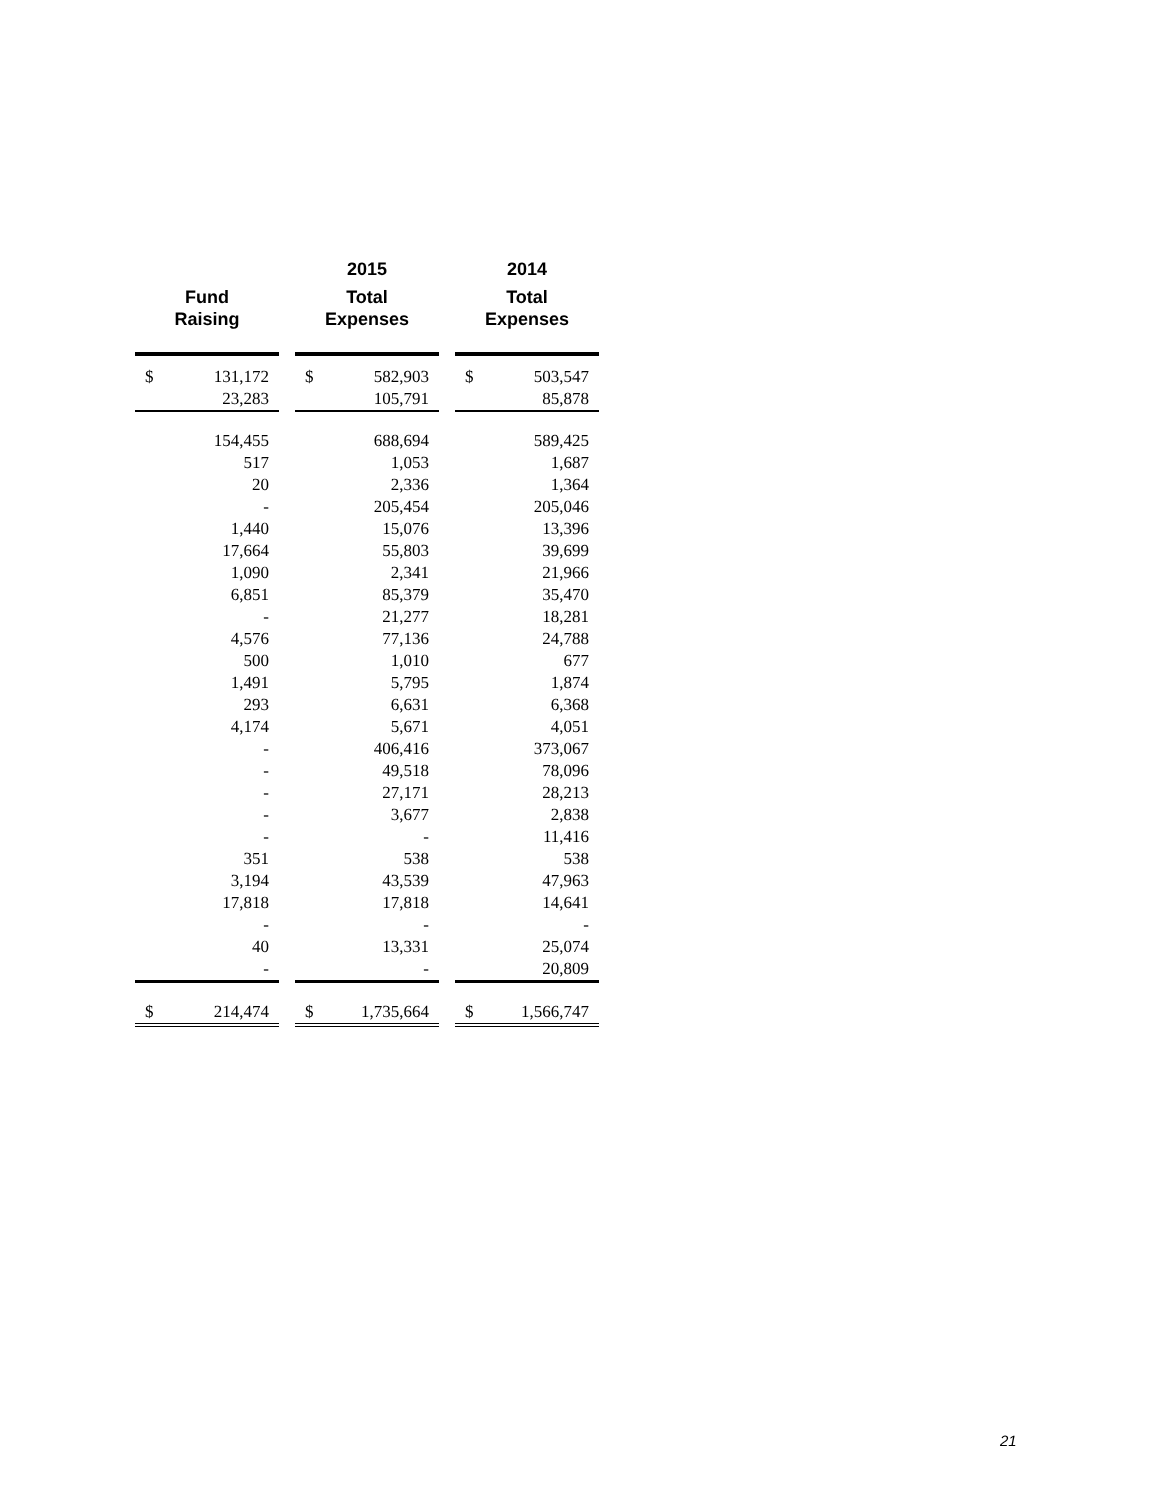| | | | 2015 | | | 2014 | |
| --- | --- | --- | --- | --- | --- | --- | --- |
| Fund Raising | | | Total Expenses | | | Total Expenses | |
| $ | 131,172 | | $ | 582,903 | | $ | 503,547 |
| | 23,283 | | | 105,791 | | | 85,878 |
| | 154,455 | | | 688,694 | | | 589,425 |
| | 517 | | | 1,053 | | | 1,687 |
| | 20 | | | 2,336 | | | 1,364 |
| | - | | | 205,454 | | | 205,046 |
| | 1,440 | | | 15,076 | | | 13,396 |
| | 17,664 | | | 55,803 | | | 39,699 |
| | 1,090 | | | 2,341 | | | 21,966 |
| | 6,851 | | | 85,379 | | | 35,470 |
| | - | | | 21,277 | | | 18,281 |
| | 4,576 | | | 77,136 | | | 24,788 |
| | 500 | | | 1,010 | | | 677 |
| | 1,491 | | | 5,795 | | | 1,874 |
| | 293 | | | 6,631 | | | 6,368 |
| | 4,174 | | | 5,671 | | | 4,051 |
| | - | | | 406,416 | | | 373,067 |
| | - | | | 49,518 | | | 78,096 |
| | - | | | 27,171 | | | 28,213 |
| | - | | | 3,677 | | | 2,838 |
| | - | | | - | | | 11,416 |
| | 351 | | | 538 | | | 538 |
| | 3,194 | | | 43,539 | | | 47,963 |
| | 17,818 | | | 17,818 | | | 14,641 |
| | - | | | - | | | - |
| | 40 | | | 13,331 | | | 25,074 |
| | - | | | - | | | 20,809 |
| $ | 214,474 | | $ | 1,735,664 | | $ | 1,566,747 |
21